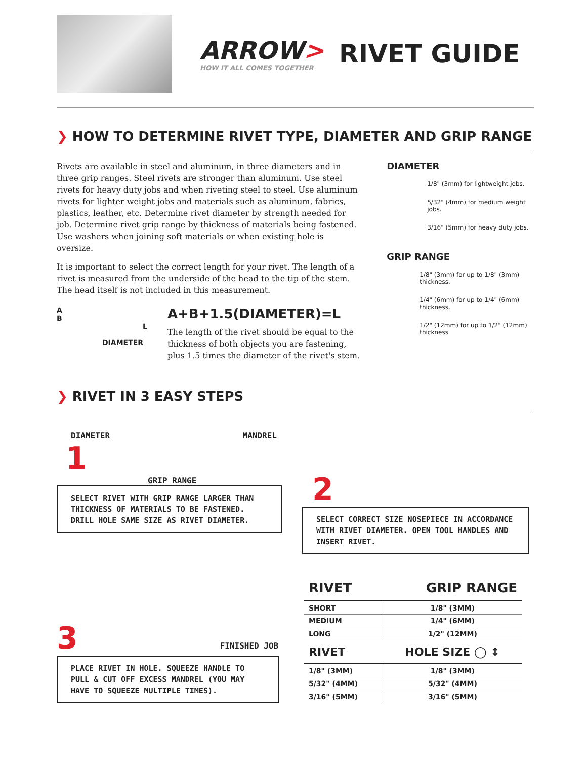ARROW>
HOW IT ALL COMES TOGETHER
RIVET GUIDE
❯ HOW TO DETERMINE RIVET TYPE, DIAMETER AND GRIP RANGE
Rivets are available in steel and aluminum, in three diameters and in three grip ranges. Steel rivets are stronger than aluminum. Use steel rivets for heavy duty jobs and when riveting steel to steel. Use aluminum rivets for lighter weight jobs and materials such as aluminum, fabrics, plastics, leather, etc. Determine rivet diameter by strength needed for job. Determine rivet grip range by thickness of materials being fastened. Use washers when joining soft materials or when existing hole is oversize.
It is important to select the correct length for your rivet. The length of a rivet is measured from the underside of the head to the tip of the stem. The head itself is not included in this measurement.
A
B L
DIAMETER
A+B+1.5(DIAMETER)=L
The length of the rivet should be equal to the thickness of both objects you are fastening, plus 1.5 times the diameter of the rivet's stem.
DIAMETER
1/8" (3mm) for lightweight jobs.
5/32" (4mm) for medium weight jobs.
3/16" (5mm) for heavy duty jobs.
GRIP RANGE
1/8" (3mm) for up to 1/8" (3mm) thickness.
1/4" (6mm) for up to 1/4" (6mm) thickness.
1/2" (12mm) for up to 1/2" (12mm) thickness
❯ RIVET IN 3 EASY STEPS
DIAMETER MANDREL
1
GRIP RANGE
SELECT RIVET WITH GRIP RANGE LARGER THAN THICKNESS OF MATERIALS TO BE FASTENED.
DRILL HOLE SAME SIZE AS RIVET DIAMETER.
2
SELECT CORRECT SIZE NOSEPIECE IN ACCORDANCE WITH RIVET DIAMETER. OPEN TOOL HANDLES AND INSERT RIVET.
3 FINISHED JOB
PLACE RIVET IN HOLE. SQUEEZE HANDLE TO PULL & CUT OFF EXCESS MANDREL (YOU MAY HAVE TO SQUEEZE MULTIPLE TIMES).
| RIVET | GRIP RANGE |
| --- | --- |
| SHORT | 1/8" (3MM) |
| MEDIUM | 1/4" (6MM) |
| LONG | 1/2" (12MM) |
| RIVET | HOLE SIZE ◯ ↕ |
| 1/8" (3MM) | 1/8" (3MM) |
| 5/32" (4MM) | 5/32" (4MM) |
| 3/16" (5MM) | 3/16" (5MM) |